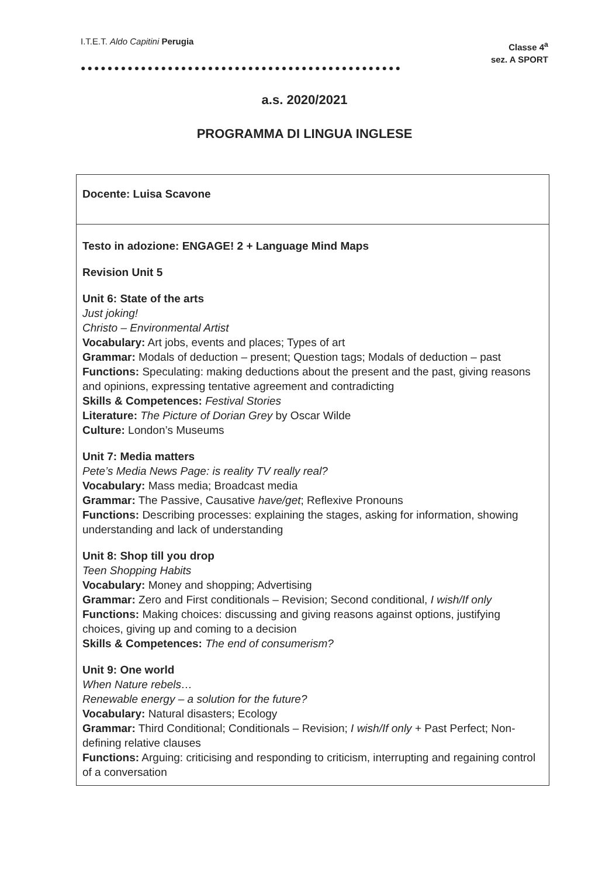I.T.E.T. Aldo Capitini Perugia
Classe 4<sup>a</sup>
sez. A SPORT
●●●●●●●●●●●●●●●●●●●●●●●●●●●●●●●●●●●●●●●●●●●●●●●●
a.s. 2020/2021
PROGRAMMA DI LINGUA INGLESE
| Docente: Luisa Scavone |
| Testo in adozione: ENGAGE! 2 + Language Mind Maps Revision Unit 5 Unit 6: State of the arts Just joking! Christo – Environmental Artist Vocabulary: Art jobs, events and places; Types of art Grammar: Modals of deduction – present; Question tags; Modals of deduction – past Functions: Speculating: making deductions about the present and the past, giving reasons and opinions, expressing tentative agreement and contradicting Skills & Competences: Festival Stories Literature: The Picture of Dorian Grey by Oscar Wilde Culture: London’s Museums Unit 7: Media matters Pete’s Media News Page: is reality TV really real? Vocabulary: Mass media; Broadcast media Grammar: The Passive, Causative have/get ; Reflexive Pronouns Functions: Describing processes: explaining the stages, asking for information, showing understanding and lack of understanding Unit 8: Shop till you drop Teen Shopping Habits Vocabulary: Money and shopping; Advertising Grammar: Zero and First conditionals – Revision; Second conditional, I wish/If only Functions: Making choices: discussing and giving reasons against options, justifying choices, giving up and coming to a decision Skills & Competences: The end of consumerism? Unit 9: One world When Nature rebels… Renewable energy – a solution for the future? Vocabulary: Natural disasters; Ecology Grammar: Third Conditional; Conditionals – Revision; I wish/If only + Past Perfect; Non-defining relative clauses Functions: Arguing: criticising and responding to criticism, interrupting and regaining control of a conversation |